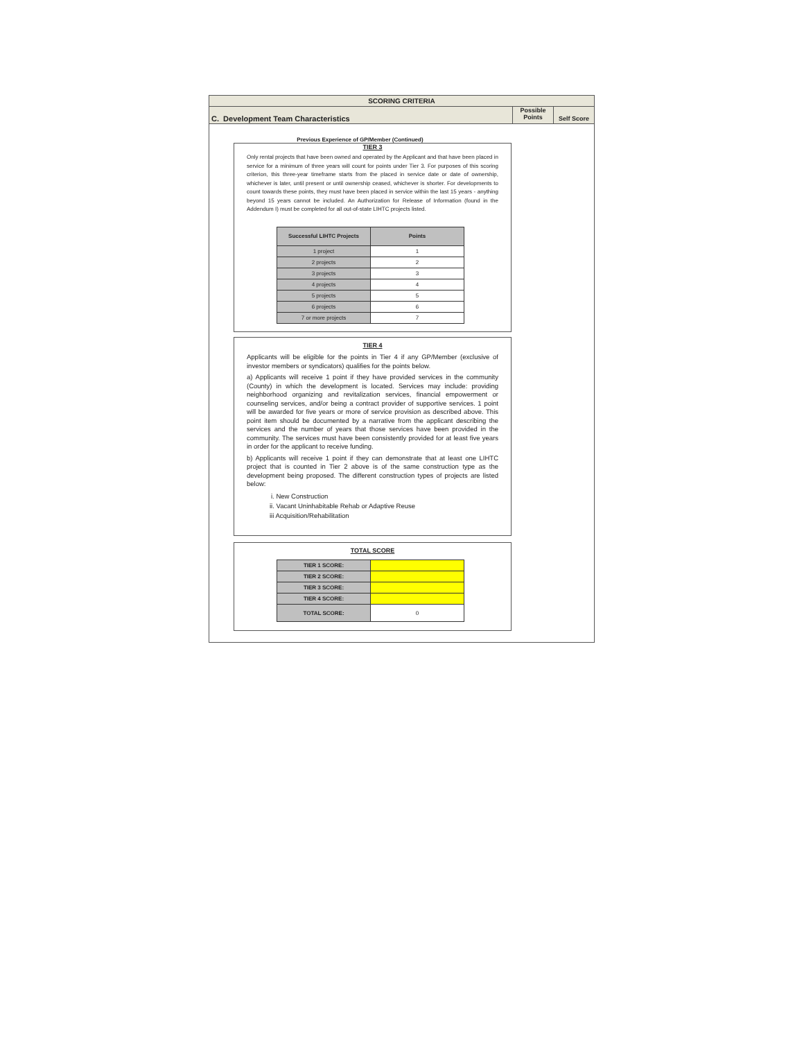SCORING CRITERIA
C. Development Team Characteristics
Possible
Points
Self Score
Previous Experience of GP/Member (Continued)
TIER 3
Only rental projects that have been owned and operated by the Applicant and that have been placed in service for a minimum of three years will count for points under Tier 3. For purposes of this scoring criterion, this three-year timeframe starts from the placed in service date or date of ownership, whichever is later, until present or until ownership ceased, whichever is shorter. For developments to count towards these points, they must have been placed in service within the last 15 years - anything beyond 15 years cannot be included. An Authorization for Release of Information (found in the Addendum I) must be completed for all out-of-state LIHTC projects listed.
| Successful LIHTC Projects | Points |
| --- | --- |
| 1 project | 1 |
| 2 projects | 2 |
| 3 projects | 3 |
| 4 projects | 4 |
| 5 projects | 5 |
| 6 projects | 6 |
| 7 or more projects | 7 |
TIER 4
Applicants will be eligible for the points in Tier 4 if any GP/Member (exclusive of investor members or syndicators) qualifies for the points below.
a) Applicants will receive 1 point if they have provided services in the community (County) in which the development is located. Services may include: providing neighborhood organizing and revitalization services, financial empowerment or counseling services, and/or being a contract provider of supportive services. 1 point will be awarded for five years or more of service provision as described above. This point item should be documented by a narrative from the applicant describing the services and the number of years that those services have been provided in the community. The services must have been consistently provided for at least five years in order for the applicant to receive funding.
b) Applicants will receive 1 point if they can demonstrate that at least one LIHTC project that is counted in Tier 2 above is of the same construction type as the development being proposed. The different construction types of projects are listed below:
i. New Construction
ii. Vacant Uninhabitable Rehab or Adaptive Reuse
iii Acquisition/Rehabilitation
TOTAL SCORE
| TIER 1 SCORE: | |
| TIER 2 SCORE: | |
| TIER 3 SCORE: | |
| TIER 4 SCORE: | |
| TOTAL SCORE: | 0 |